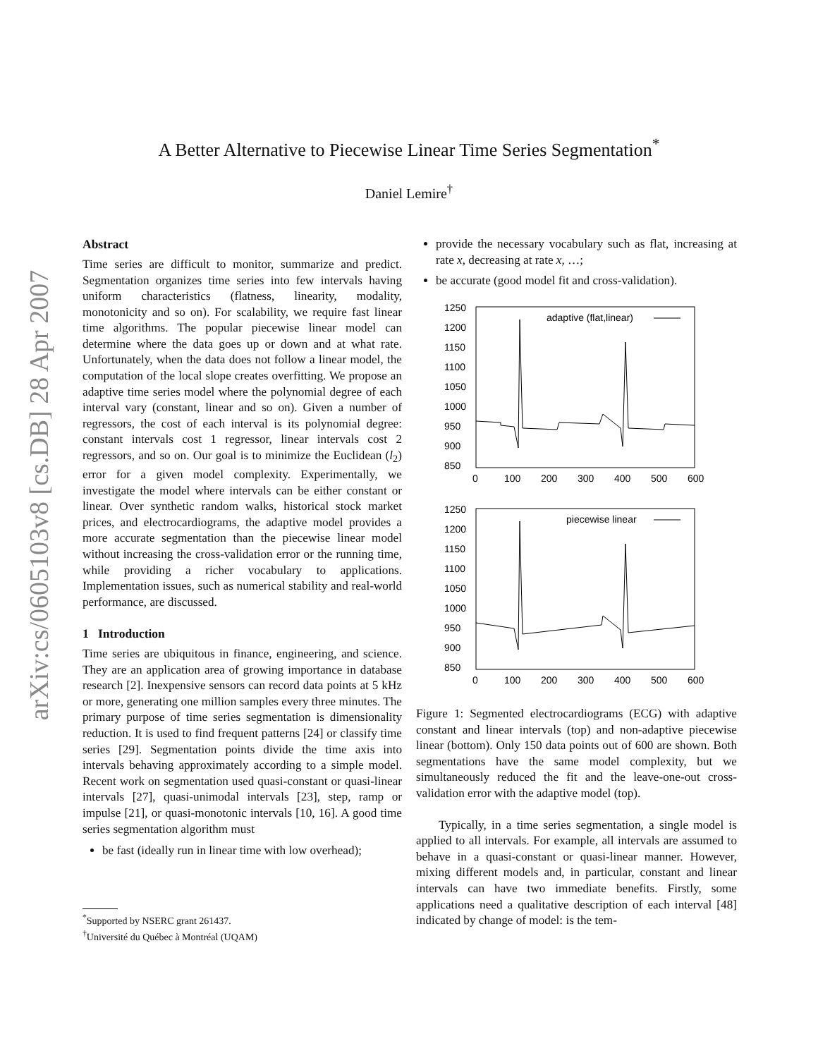arXiv:cs/0605103v8 [cs.DB] 28 Apr 2007
A Better Alternative to Piecewise Linear Time Series Segmentation<sup>*</sup>
Daniel Lemire<sup>†</sup>
Abstract
Time series are difficult to monitor, summarize and predict. Segmentation organizes time series into few intervals having uniform characteristics (flatness, linearity, modality, monotonicity and so on). For scalability, we require fast linear time algorithms. The popular piecewise linear model can determine where the data goes up or down and at what rate. Unfortunately, when the data does not follow a linear model, the computation of the local slope creates overfitting. We propose an adaptive time series model where the polynomial degree of each interval vary (constant, linear and so on). Given a number of regressors, the cost of each interval is its polynomial degree: constant intervals cost 1 regressor, linear intervals cost 2 regressors, and so on. Our goal is to minimize the Euclidean (l<sub>2</sub>) error for a given model complexity. Experimentally, we investigate the model where intervals can be either constant or linear. Over synthetic random walks, historical stock market prices, and electrocardiograms, the adaptive model provides a more accurate segmentation than the piecewise linear model without increasing the cross-validation error or the running time, while providing a richer vocabulary to applications. Implementation issues, such as numerical stability and real-world performance, are discussed.
1 Introduction
Time series are ubiquitous in finance, engineering, and science. They are an application area of growing importance in database research [2]. Inexpensive sensors can record data points at 5 kHz or more, generating one million samples every three minutes. The primary purpose of time series segmentation is dimensionality reduction. It is used to find frequent patterns [24] or classify time series [29]. Segmentation points divide the time axis into intervals behaving approximately according to a simple model. Recent work on segmentation used quasi-constant or quasi-linear intervals [27], quasi-unimodal intervals [23], step, ramp or impulse [21], or quasi-monotonic intervals [10, 16]. A good time series segmentation algorithm must
be fast (ideally run in linear time with low overhead);
<sup>*</sup> Supported by NSERC grant 261437.
<sup>†</sup> Université du Québec à Montréal (UQAM)
provide the necessary vocabulary such as flat, increasing at rate x, decreasing at rate x, …;
be accurate (good model fit and cross-validation).
1250
1200
1150
1100
1050
1000
950
900
850
0
100
200
300
400
500
600
adaptive (flat,linear)
1250
1200
1150
1100
1050
1000
950
900
850
0
100
200
300
400
500
600
piecewise linear
Figure 1: Segmented electrocardiograms (ECG) with adaptive constant and linear intervals (top) and non-adaptive piecewise linear (bottom). Only 150 data points out of 600 are shown. Both segmentations have the same model complexity, but we simultaneously reduced the fit and the leave-one-out cross-validation error with the adaptive model (top).
Typically, in a time series segmentation, a single model is applied to all intervals. For example, all intervals are assumed to behave in a quasi-constant or quasi-linear manner. However, mixing different models and, in particular, constant and linear intervals can have two immediate benefits. Firstly, some applications need a qualitative description of each interval [48] indicated by change of model: is the tem-